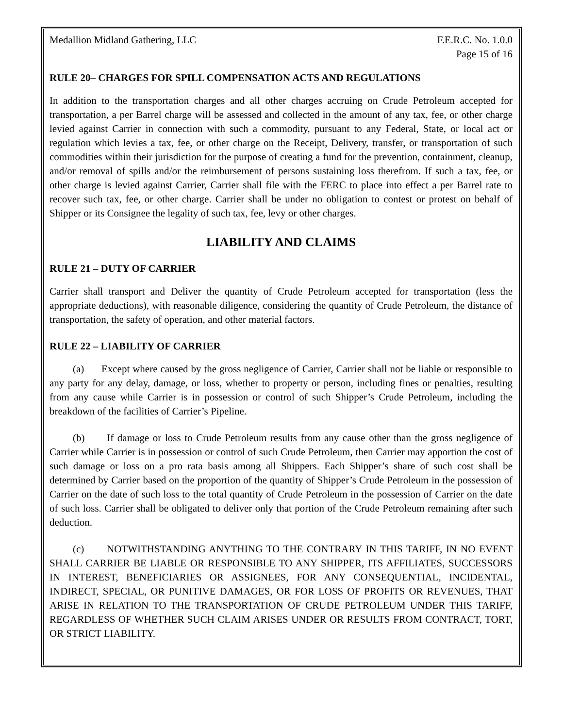Medallion Midland Gathering, LLC F.E.R.C. No. 1.0.0
Page 15 of 16
RULE 20– CHARGES FOR SPILL COMPENSATION ACTS AND REGULATIONS
In addition to the transportation charges and all other charges accruing on Crude Petroleum accepted for transportation, a per Barrel charge will be assessed and collected in the amount of any tax, fee, or other charge levied against Carrier in connection with such a commodity, pursuant to any Federal, State, or local act or regulation which levies a tax, fee, or other charge on the Receipt, Delivery, transfer, or transportation of such commodities within their jurisdiction for the purpose of creating a fund for the prevention, containment, cleanup, and/or removal of spills and/or the reimbursement of persons sustaining loss therefrom. If such a tax, fee, or other charge is levied against Carrier, Carrier shall file with the FERC to place into effect a per Barrel rate to recover such tax, fee, or other charge. Carrier shall be under no obligation to contest or protest on behalf of Shipper or its Consignee the legality of such tax, fee, levy or other charges.
LIABILITY AND CLAIMS
RULE 21 – DUTY OF CARRIER
Carrier shall transport and Deliver the quantity of Crude Petroleum accepted for transportation (less the appropriate deductions), with reasonable diligence, considering the quantity of Crude Petroleum, the distance of transportation, the safety of operation, and other material factors.
RULE 22 – LIABILITY OF CARRIER
(a) Except where caused by the gross negligence of Carrier, Carrier shall not be liable or responsible to any party for any delay, damage, or loss, whether to property or person, including fines or penalties, resulting from any cause while Carrier is in possession or control of such Shipper’s Crude Petroleum, including the breakdown of the facilities of Carrier’s Pipeline.
(b) If damage or loss to Crude Petroleum results from any cause other than the gross negligence of Carrier while Carrier is in possession or control of such Crude Petroleum, then Carrier may apportion the cost of such damage or loss on a pro rata basis among all Shippers. Each Shipper’s share of such cost shall be determined by Carrier based on the proportion of the quantity of Shipper’s Crude Petroleum in the possession of Carrier on the date of such loss to the total quantity of Crude Petroleum in the possession of Carrier on the date of such loss. Carrier shall be obligated to deliver only that portion of the Crude Petroleum remaining after such deduction.
(c) NOTWITHSTANDING ANYTHING TO THE CONTRARY IN THIS TARIFF, IN NO EVENT SHALL CARRIER BE LIABLE OR RESPONSIBLE TO ANY SHIPPER, ITS AFFILIATES, SUCCESSORS IN INTEREST, BENEFICIARIES OR ASSIGNEES, FOR ANY CONSEQUENTIAL, INCIDENTAL, INDIRECT, SPECIAL, OR PUNITIVE DAMAGES, OR FOR LOSS OF PROFITS OR REVENUES, THAT ARISE IN RELATION TO THE TRANSPORTATION OF CRUDE PETROLEUM UNDER THIS TARIFF, REGARDLESS OF WHETHER SUCH CLAIM ARISES UNDER OR RESULTS FROM CONTRACT, TORT, OR STRICT LIABILITY.